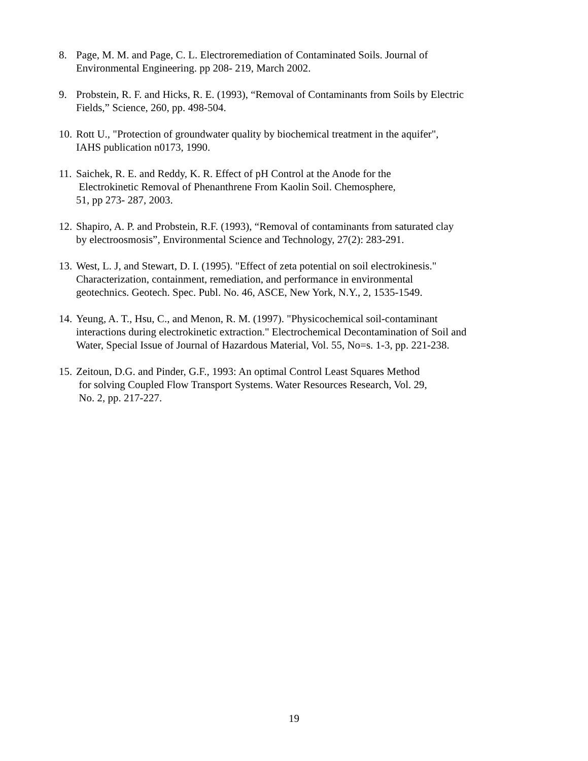8. Page, M. M. and Page, C. L. Electroremediation of Contaminated Soils. Journal of
Environmental Engineering. pp 208- 219, March 2002.
9. Probstein, R. F. and Hicks, R. E. (1993), “Removal of Contaminants from Soils by Electric
Fields,” Science, 260, pp. 498-504.
10. Rott U., "Protection of groundwater quality by biochemical treatment in the aquifer",
IAHS publication n0173, 1990.
11. Saichek, R. E. and Reddy, K. R. Effect of pH Control at the Anode for the
Electrokinetic Removal of Phenanthrene From Kaolin Soil. Chemosphere,
51, pp 273- 287, 2003.
12. Shapiro, A. P. and Probstein, R.F. (1993), “Removal of contaminants from saturated clay
by electroosmosis”, Environmental Science and Technology, 27(2): 283-291.
13. West, L. J, and Stewart, D. I. (1995). "Effect of zeta potential on soil electrokinesis."
Characterization, containment, remediation, and performance in environmental
geotechnics. Geotech. Spec. Publ. No. 46, ASCE, New York, N.Y., 2, 1535-1549.
14. Yeung, A. T., Hsu, C., and Menon, R. M. (1997). "Physicochemical soil-contaminant
interactions during electrokinetic extraction." Electrochemical Decontamination of Soil and
Water, Special Issue of Journal of Hazardous Material, Vol. 55, No=s. 1-3, pp. 221-238.
15. Zeitoun, D.G. and Pinder, G.F., 1993: An optimal Control Least Squares Method
for solving Coupled Flow Transport Systems. Water Resources Research, Vol. 29,
No. 2, pp. 217-227.
19